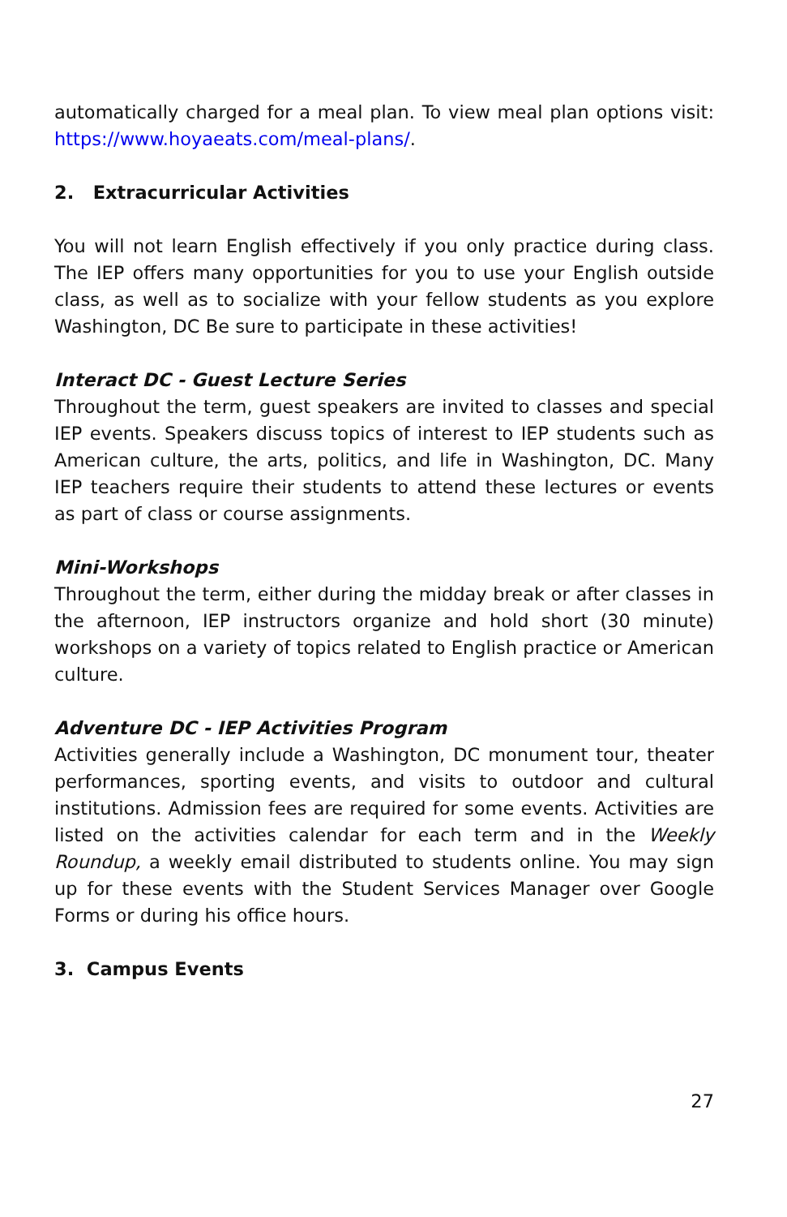automatically charged for a meal plan. To view meal plan options visit: https://www.hoyaeats.com/meal-plans/.
2. Extracurricular Activities
You will not learn English effectively if you only practice during class. The IEP offers many opportunities for you to use your English outside class, as well as to socialize with your fellow students as you explore Washington, DC Be sure to participate in these activities!
Interact DC - Guest Lecture Series
Throughout the term, guest speakers are invited to classes and special IEP events. Speakers discuss topics of interest to IEP students such as American culture, the arts, politics, and life in Washington, DC. Many IEP teachers require their students to attend these lectures or events as part of class or course assignments.
Mini-Workshops
Throughout the term, either during the midday break or after classes in the afternoon, IEP instructors organize and hold short (30 minute) workshops on a variety of topics related to English practice or American culture.
Adventure DC - IEP Activities Program
Activities generally include a Washington, DC monument tour, theater performances, sporting events, and visits to outdoor and cultural institutions. Admission fees are required for some events. Activities are listed on the activities calendar for each term and in the Weekly Roundup, a weekly email distributed to students online. You may sign up for these events with the Student Services Manager over Google Forms or during his office hours.
3. Campus Events
27